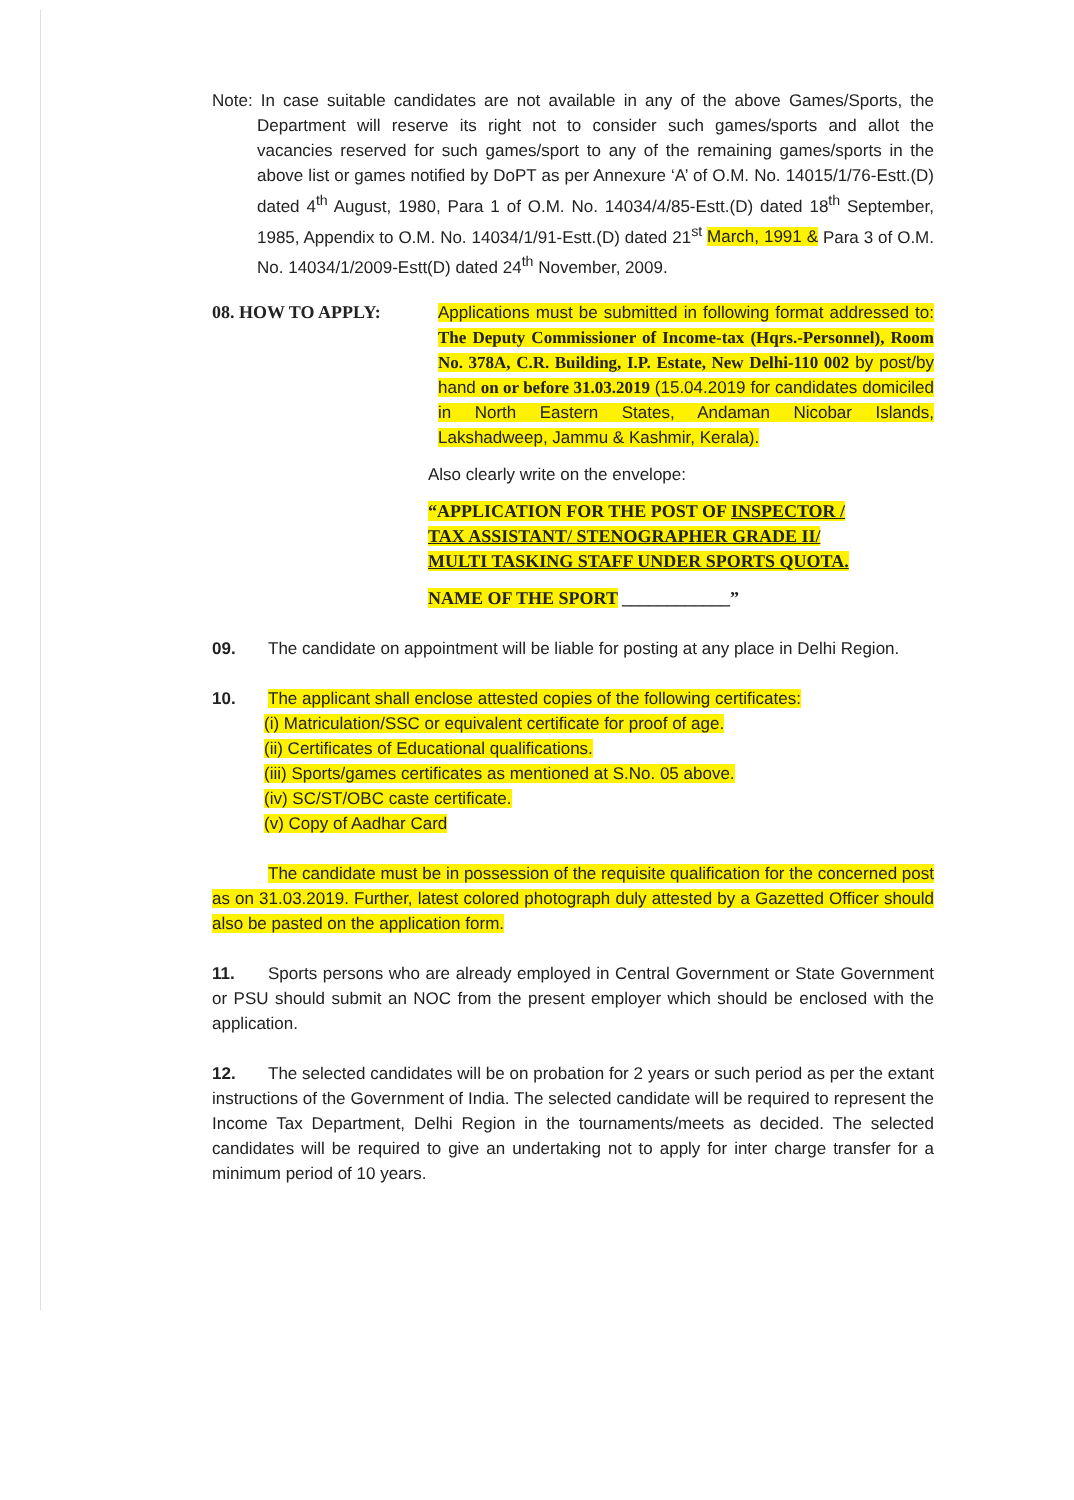Note: In case suitable candidates are not available in any of the above Games/Sports, the Department will reserve its right not to consider such games/sports and allot the vacancies reserved for such games/sport to any of the remaining games/sports in the above list or games notified by DoPT as per Annexure ‘A’ of O.M. No. 14015/1/76-Estt.(D) dated 4<sup>th</sup> August, 1980, Para 1 of O.M. No. 14034/4/85-Estt.(D) dated 18<sup>th</sup> September, 1985, Appendix to O.M. No. 14034/1/91-Estt.(D) dated 21<sup>st</sup> March, 1991 & Para 3 of O.M. No. 14034/1/2009-Estt(D) dated 24<sup>th</sup> November, 2009.
08. HOW TO APPLY: Applications must be submitted in following format addressed to: The Deputy Commissioner of Income-tax (Hqrs.-Personnel), Room No. 378A, C.R. Building, I.P. Estate, New Delhi-110 002 by post/by hand on or before 31.03.2019 (15.04.2019 for candidates domiciled in North Eastern States, Andaman Nicobar Islands, Lakshadweep, Jammu & Kashmir, Kerala).
Also clearly write on the envelope:
“APPLICATION FOR THE POST OF INSPECTOR / TAX ASSISTANT/ STENOGRAPHER GRADE II/ MULTI TASKING STAFF UNDER SPORTS QUOTA.
NAME OF THE SPORT ____________”
09. The candidate on appointment will be liable for posting at any place in Delhi Region.
10. The applicant shall enclose attested copies of the following certificates:
(i) Matriculation/SSC or equivalent certificate for proof of age.
(ii) Certificates of Educational qualifications.
(iii) Sports/games certificates as mentioned at S.No. 05 above.
(iv) SC/ST/OBC caste certificate.
(v) Copy of Aadhar Card
The candidate must be in possession of the requisite qualification for the concerned post as on 31.03.2019. Further, latest colored photograph duly attested by a Gazetted Officer should also be pasted on the application form.
11. Sports persons who are already employed in Central Government or State Government or PSU should submit an NOC from the present employer which should be enclosed with the application.
12. The selected candidates will be on probation for 2 years or such period as per the extant instructions of the Government of India. The selected candidate will be required to represent the Income Tax Department, Delhi Region in the tournaments/meets as decided. The selected candidates will be required to give an undertaking not to apply for inter charge transfer for a minimum period of 10 years.